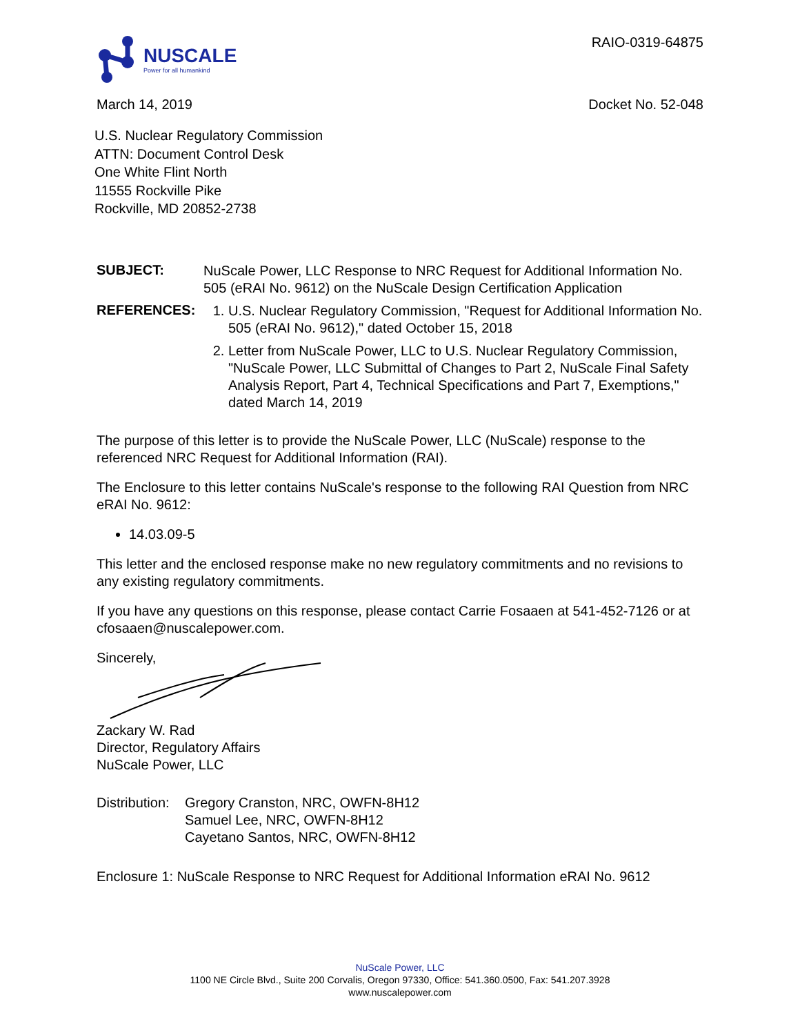NUSCALE
Power for all humankind
RAIO-0319-64875
March 14, 2019 Docket No. 52-048
U.S. Nuclear Regulatory Commission
ATTN: Document Control Desk
One White Flint North
11555 Rockville Pike
Rockville, MD 20852-2738
SUBJECT:
NuScale Power, LLC Response to NRC Request for Additional Information No. 505 (eRAI No. 9612) on the NuScale Design Certification Application
REFERENCES:
1. U.S. Nuclear Regulatory Commission, "Request for Additional Information No. 505 (eRAI No. 9612)," dated October 15, 2018
2. Letter from NuScale Power, LLC to U.S. Nuclear Regulatory Commission, "NuScale Power, LLC Submittal of Changes to Part 2, NuScale Final Safety Analysis Report, Part 4, Technical Specifications and Part 7, Exemptions," dated March 14, 2019
The purpose of this letter is to provide the NuScale Power, LLC (NuScale) response to the referenced NRC Request for Additional Information (RAI).
The Enclosure to this letter contains NuScale's response to the following RAI Question from NRC eRAI No. 9612:
14.03.09-5
This letter and the enclosed response make no new regulatory commitments and no revisions to any existing regulatory commitments.
If you have any questions on this response, please contact Carrie Fosaaen at 541-452-7126 or at cfosaaen@nuscalepower.com.
Sincerely,
Zackary W. Rad
Director, Regulatory Affairs
NuScale Power, LLC
Distribution:
Gregory Cranston, NRC, OWFN-8H12
Samuel Lee, NRC, OWFN-8H12
Cayetano Santos, NRC, OWFN-8H12
Enclosure 1: NuScale Response to NRC Request for Additional Information eRAI No. 9612
NuScale Power, LLC
1100 NE Circle Blvd., Suite 200 Corvalis, Oregon 97330, Office: 541.360.0500, Fax: 541.207.3928
www.nuscalepower.com